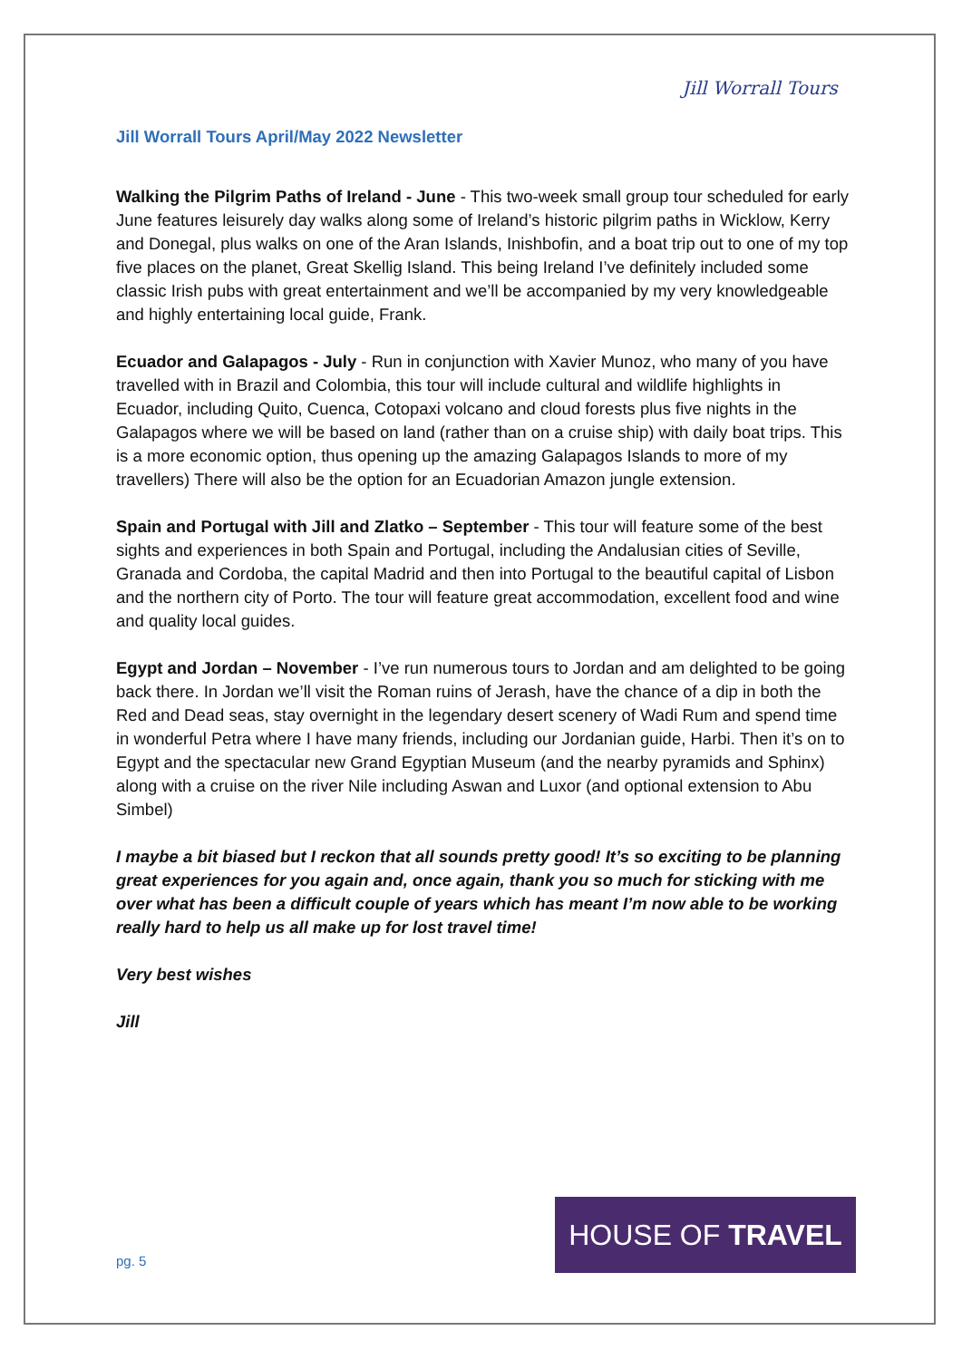Jill Worrall Tours April/May 2022 Newsletter
Jill Worrall Tours
Walking the Pilgrim Paths of Ireland - June - This two-week small group tour scheduled for early June features leisurely day walks along some of Ireland’s historic pilgrim paths in Wicklow, Kerry and Donegal, plus walks on one of the Aran Islands, Inishbofin, and a boat trip out to one of my top five places on the planet, Great Skellig Island. This being Ireland I’ve definitely included some classic Irish pubs with great entertainment and we’ll be accompanied by my very knowledgeable and highly entertaining local guide, Frank.
Ecuador and Galapagos - July - Run in conjunction with Xavier Munoz, who many of you have travelled with in Brazil and Colombia, this tour will include cultural and wildlife highlights in Ecuador, including Quito, Cuenca, Cotopaxi volcano and cloud forests plus five nights in the Galapagos where we will be based on land (rather than on a cruise ship) with daily boat trips. This is a more economic option, thus opening up the amazing Galapagos Islands to more of my travellers) There will also be the option for an Ecuadorian Amazon jungle extension.
Spain and Portugal with Jill and Zlatko – September - This tour will feature some of the best sights and experiences in both Spain and Portugal, including the Andalusian cities of Seville, Granada and Cordoba, the capital Madrid and then into Portugal to the beautiful capital of Lisbon and the northern city of Porto. The tour will feature great accommodation, excellent food and wine and quality local guides.
Egypt and Jordan – November - I’ve run numerous tours to Jordan and am delighted to be going back there. In Jordan we’ll visit the Roman ruins of Jerash, have the chance of a dip in both the Red and Dead seas, stay overnight in the legendary desert scenery of Wadi Rum and spend time in wonderful Petra where I have many friends, including our Jordanian guide, Harbi. Then it’s on to Egypt and the spectacular new Grand Egyptian Museum (and the nearby pyramids and Sphinx) along with a cruise on the river Nile including Aswan and Luxor (and optional extension to Abu Simbel)
I maybe a bit biased but I reckon that all sounds pretty good! It’s so exciting to be planning great experiences for you again and, once again, thank you so much for sticking with me over what has been a difficult couple of years which has meant I’m now able to be working really hard to help us all make up for lost travel time!
Very best wishes
Jill
pg. 5
HOUSE OF TRAVEL